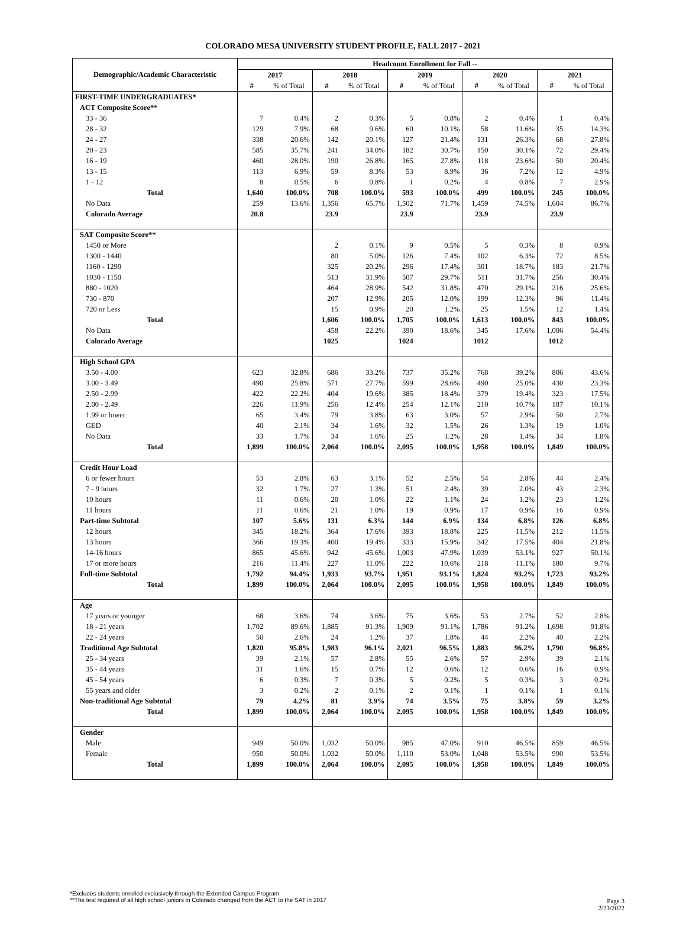COLORADO MESA UNIVERSITY STUDENT PROFILE, FALL 2017 - 2021
| Demographic/Academic Characteristic | Headcount Enrollment for Fall -- | | | | | | | | | |
| --- | --- | --- | --- | --- | --- | --- | --- | --- | --- | --- |
| | 2017 | | 2018 | | 2019 | | 2020 | | 2021 | |
| | # | % of Total | # | % of Total | # | % of Total | # | % of Total | # | % of Total |
| FIRST-TIME UNDERGRADUATES* | | | | | | | | | | |
| ACT Composite Score** | | | | | | | | | | |
| 33 - 36 | 7 | 0.4% | 2 | 0.3% | 5 | 0.8% | 2 | 0.4% | 1 | 0.4% |
| 28 - 32 | 129 | 7.9% | 68 | 9.6% | 60 | 10.1% | 58 | 11.6% | 35 | 14.3% |
| 24 - 27 | 338 | 20.6% | 142 | 20.1% | 127 | 21.4% | 131 | 26.3% | 68 | 27.8% |
| 20 - 23 | 585 | 35.7% | 241 | 34.0% | 182 | 30.7% | 150 | 30.1% | 72 | 29.4% |
| 16 - 19 | 460 | 28.0% | 190 | 26.8% | 165 | 27.8% | 118 | 23.6% | 50 | 20.4% |
| 13 - 15 | 113 | 6.9% | 59 | 8.3% | 53 | 8.9% | 36 | 7.2% | 12 | 4.9% |
| 1 - 12 | 8 | 0.5% | 6 | 0.8% | 1 | 0.2% | 4 | 0.8% | 7 | 2.9% |
| Total | 1,640 | 100.0% | 708 | 100.0% | 593 | 100.0% | 499 | 100.0% | 245 | 100.0% |
| No Data | 259 | 13.6% | 1,356 | 65.7% | 1,502 | 71.7% | 1,459 | 74.5% | 1,604 | 86.7% |
| Colorado Average | 20.8 | | 23.9 | | 23.9 | | 23.9 | | 23.9 | |
| SAT Composite Score** | | | | | | | | | | |
| 1450 or More | | | 2 | 0.1% | 9 | 0.5% | 5 | 0.3% | 8 | 0.9% |
| 1300 - 1440 | | | 80 | 5.0% | 126 | 7.4% | 102 | 6.3% | 72 | 8.5% |
| 1160 - 1290 | | | 325 | 20.2% | 296 | 17.4% | 301 | 18.7% | 183 | 21.7% |
| 1030 - 1150 | | | 513 | 31.9% | 507 | 29.7% | 511 | 31.7% | 256 | 30.4% |
| 880 - 1020 | | | 464 | 28.9% | 542 | 31.8% | 470 | 29.1% | 216 | 25.6% |
| 730 - 870 | | | 207 | 12.9% | 205 | 12.0% | 199 | 12.3% | 96 | 11.4% |
| 720 or Less | | | 15 | 0.9% | 20 | 1.2% | 25 | 1.5% | 12 | 1.4% |
| Total | | | 1,606 | 100.0% | 1,705 | 100.0% | 1,613 | 100.0% | 843 | 100.0% |
| No Data | | | 458 | 22.2% | 390 | 18.6% | 345 | 17.6% | 1,006 | 54.4% |
| Colorado Average | | | 1025 | | 1024 | | 1012 | | 1012 | |
| High School GPA | | | | | | | | | | |
| 3.50 - 4.00 | 623 | 32.8% | 686 | 33.2% | 737 | 35.2% | 768 | 39.2% | 806 | 43.6% |
| 3.00 - 3.49 | 490 | 25.8% | 571 | 27.7% | 599 | 28.6% | 490 | 25.0% | 430 | 23.3% |
| 2.50 - 2.99 | 422 | 22.2% | 404 | 19.6% | 385 | 18.4% | 379 | 19.4% | 323 | 17.5% |
| 2.00 - 2.49 | 226 | 11.9% | 256 | 12.4% | 254 | 12.1% | 210 | 10.7% | 187 | 10.1% |
| 1.99 or lower | 65 | 3.4% | 79 | 3.8% | 63 | 3.0% | 57 | 2.9% | 50 | 2.7% |
| GED | 40 | 2.1% | 34 | 1.6% | 32 | 1.5% | 26 | 1.3% | 19 | 1.0% |
| No Data | 33 | 1.7% | 34 | 1.6% | 25 | 1.2% | 28 | 1.4% | 34 | 1.8% |
| Total | 1,899 | 100.0% | 2,064 | 100.0% | 2,095 | 100.0% | 1,958 | 100.0% | 1,849 | 100.0% |
| Credit Hour Load | | | | | | | | | | |
| 6 or fewer hours | 53 | 2.8% | 63 | 3.1% | 52 | 2.5% | 54 | 2.8% | 44 | 2.4% |
| 7 - 9 hours | 32 | 1.7% | 27 | 1.3% | 51 | 2.4% | 39 | 2.0% | 43 | 2.3% |
| 10 hours | 11 | 0.6% | 20 | 1.0% | 22 | 1.1% | 24 | 1.2% | 23 | 1.2% |
| 11 hours | 11 | 0.6% | 21 | 1.0% | 19 | 0.9% | 17 | 0.9% | 16 | 0.9% |
| Part-time Subtotal | 107 | 5.6% | 131 | 6.3% | 144 | 6.9% | 134 | 6.8% | 126 | 6.8% |
| 12 hours | 345 | 18.2% | 364 | 17.6% | 393 | 18.8% | 225 | 11.5% | 212 | 11.5% |
| 13 hours | 366 | 19.3% | 400 | 19.4% | 333 | 15.9% | 342 | 17.5% | 404 | 21.8% |
| 14-16 hours | 865 | 45.6% | 942 | 45.6% | 1,003 | 47.9% | 1,039 | 53.1% | 927 | 50.1% |
| 17 or more hours | 216 | 11.4% | 227 | 11.0% | 222 | 10.6% | 218 | 11.1% | 180 | 9.7% |
| Full-time Subtotal | 1,792 | 94.4% | 1,933 | 93.7% | 1,951 | 93.1% | 1,824 | 93.2% | 1,723 | 93.2% |
| Total | 1,899 | 100.0% | 2,064 | 100.0% | 2,095 | 100.0% | 1,958 | 100.0% | 1,849 | 100.0% |
| Age | | | | | | | | | | |
| 17 years or younger | 68 | 3.6% | 74 | 3.6% | 75 | 3.6% | 53 | 2.7% | 52 | 2.8% |
| 18 - 21 years | 1,702 | 89.6% | 1,885 | 91.3% | 1,909 | 91.1% | 1,786 | 91.2% | 1,698 | 91.8% |
| 22 - 24 years | 50 | 2.6% | 24 | 1.2% | 37 | 1.8% | 44 | 2.2% | 40 | 2.2% |
| Traditional Age Subtotal | 1,820 | 95.8% | 1,983 | 96.1% | 2,021 | 96.5% | 1,883 | 96.2% | 1,790 | 96.8% |
| 25 - 34 years | 39 | 2.1% | 57 | 2.8% | 55 | 2.6% | 57 | 2.9% | 39 | 2.1% |
| 35 - 44 years | 31 | 1.6% | 15 | 0.7% | 12 | 0.6% | 12 | 0.6% | 16 | 0.9% |
| 45 - 54 years | 6 | 0.3% | 7 | 0.3% | 5 | 0.2% | 5 | 0.3% | 3 | 0.2% |
| 55 years and older | 3 | 0.2% | 2 | 0.1% | 2 | 0.1% | 1 | 0.1% | 1 | 0.1% |
| Non-traditional Age Subtotal | 79 | 4.2% | 81 | 3.9% | 74 | 3.5% | 75 | 3.8% | 59 | 3.2% |
| Total | 1,899 | 100.0% | 2,064 | 100.0% | 2,095 | 100.0% | 1,958 | 100.0% | 1,849 | 100.0% |
| Gender | | | | | | | | | | |
| Male | 949 | 50.0% | 1,032 | 50.0% | 985 | 47.0% | 910 | 46.5% | 859 | 46.5% |
| Female | 950 | 50.0% | 1,032 | 50.0% | 1,110 | 53.0% | 1,048 | 53.5% | 990 | 53.5% |
| Total | 1,899 | 100.0% | 2,064 | 100.0% | 2,095 | 100.0% | 1,958 | 100.0% | 1,849 | 100.0% |
*Excludes students enrolled exclusively through the Extended Campus Program
**The test required of all high school juniors in Colorado changed from the ACT to the SAT in 2017
Page 3
2/23/2022